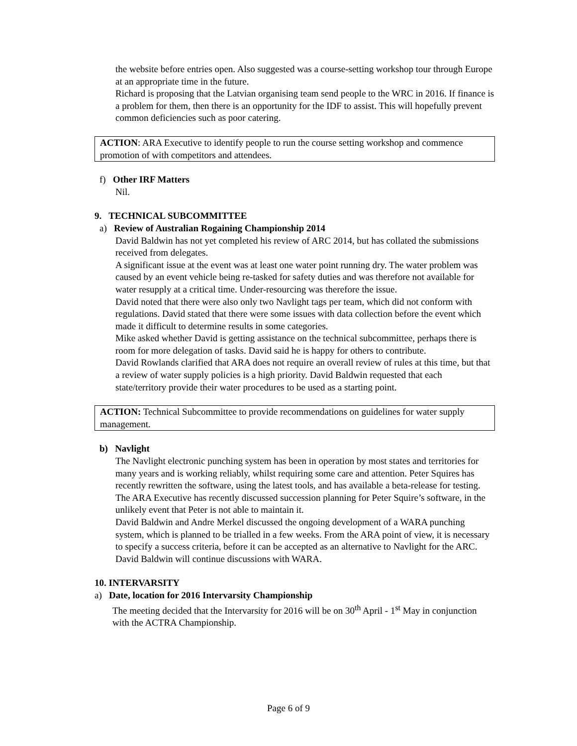the website before entries open. Also suggested was a course-setting workshop tour through Europe at an appropriate time in the future.
Richard is proposing that the Latvian organising team send people to the WRC in 2016. If finance is a problem for them, then there is an opportunity for the IDF to assist. This will hopefully prevent common deficiencies such as poor catering.
ACTION: ARA Executive to identify people to run the course setting workshop and commence promotion of with competitors and attendees.
f) Other IRF Matters
Nil.
9. TECHNICAL SUBCOMMITTEE
a) Review of Australian Rogaining Championship 2014
David Baldwin has not yet completed his review of ARC 2014, but has collated the submissions received from delegates.
A significant issue at the event was at least one water point running dry. The water problem was caused by an event vehicle being re-tasked for safety duties and was therefore not available for water resupply at a critical time. Under-resourcing was therefore the issue.
David noted that there were also only two Navlight tags per team, which did not conform with regulations. David stated that there were some issues with data collection before the event which made it difficult to determine results in some categories.
Mike asked whether David is getting assistance on the technical subcommittee, perhaps there is room for more delegation of tasks. David said he is happy for others to contribute.
David Rowlands clarified that ARA does not require an overall review of rules at this time, but that a review of water supply policies is a high priority. David Baldwin requested that each state/territory provide their water procedures to be used as a starting point.
ACTION: Technical Subcommittee to provide recommendations on guidelines for water supply management.
b) Navlight
The Navlight electronic punching system has been in operation by most states and territories for many years and is working reliably, whilst requiring some care and attention. Peter Squires has recently rewritten the software, using the latest tools, and has available a beta-release for testing.
The ARA Executive has recently discussed succession planning for Peter Squire’s software, in the unlikely event that Peter is not able to maintain it.
David Baldwin and Andre Merkel discussed the ongoing development of a WARA punching system, which is planned to be trialled in a few weeks. From the ARA point of view, it is necessary to specify a success criteria, before it can be accepted as an alternative to Navlight for the ARC. David Baldwin will continue discussions with WARA.
10. INTERVARSITY
a) Date, location for 2016 Intervarsity Championship
The meeting decided that the Intervarsity for 2016 will be on 30<sup>th</sup> April - 1<sup>st</sup> May in conjunction with the ACTRA Championship.
Page 6 of 9